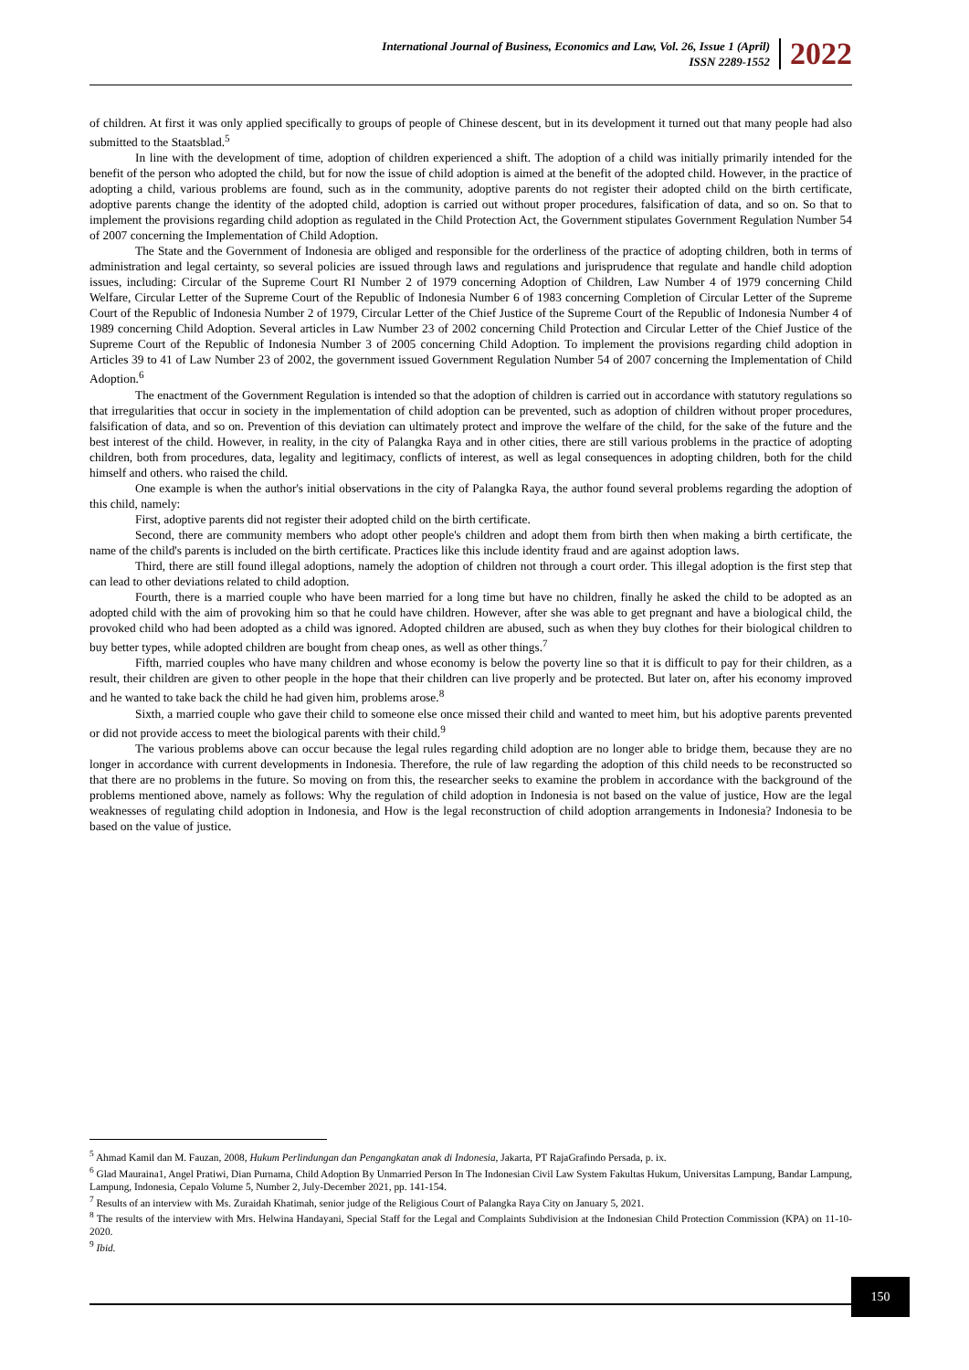International Journal of Business, Economics and Law, Vol. 26, Issue 1 (April)
ISSN 2289-1552
2022
of children. At first it was only applied specifically to groups of people of Chinese descent, but in its development it turned out that many people had also submitted to the Staatsblad.<sup>5</sup>
In line with the development of time, adoption of children experienced a shift. The adoption of a child was initially primarily intended for the benefit of the person who adopted the child, but for now the issue of child adoption is aimed at the benefit of the adopted child. However, in the practice of adopting a child, various problems are found, such as in the community, adoptive parents do not register their adopted child on the birth certificate, adoptive parents change the identity of the adopted child, adoption is carried out without proper procedures, falsification of data, and so on. So that to implement the provisions regarding child adoption as regulated in the Child Protection Act, the Government stipulates Government Regulation Number 54 of 2007 concerning the Implementation of Child Adoption.
The State and the Government of Indonesia are obliged and responsible for the orderliness of the practice of adopting children, both in terms of administration and legal certainty, so several policies are issued through laws and regulations and jurisprudence that regulate and handle child adoption issues, including: Circular of the Supreme Court RI Number 2 of 1979 concerning Adoption of Children, Law Number 4 of 1979 concerning Child Welfare, Circular Letter of the Supreme Court of the Republic of Indonesia Number 6 of 1983 concerning Completion of Circular Letter of the Supreme Court of the Republic of Indonesia Number 2 of 1979, Circular Letter of the Chief Justice of the Supreme Court of the Republic of Indonesia Number 4 of 1989 concerning Child Adoption. Several articles in Law Number 23 of 2002 concerning Child Protection and Circular Letter of the Chief Justice of the Supreme Court of the Republic of Indonesia Number 3 of 2005 concerning Child Adoption. To implement the provisions regarding child adoption in Articles 39 to 41 of Law Number 23 of 2002, the government issued Government Regulation Number 54 of 2007 concerning the Implementation of Child Adoption.<sup>6</sup>
The enactment of the Government Regulation is intended so that the adoption of children is carried out in accordance with statutory regulations so that irregularities that occur in society in the implementation of child adoption can be prevented, such as adoption of children without proper procedures, falsification of data, and so on. Prevention of this deviation can ultimately protect and improve the welfare of the child, for the sake of the future and the best interest of the child. However, in reality, in the city of Palangka Raya and in other cities, there are still various problems in the practice of adopting children, both from procedures, data, legality and legitimacy, conflicts of interest, as well as legal consequences in adopting children, both for the child himself and others. who raised the child.
One example is when the author's initial observations in the city of Palangka Raya, the author found several problems regarding the adoption of this child, namely:
First, adoptive parents did not register their adopted child on the birth certificate.
Second, there are community members who adopt other people's children and adopt them from birth then when making a birth certificate, the name of the child's parents is included on the birth certificate. Practices like this include identity fraud and are against adoption laws.
Third, there are still found illegal adoptions, namely the adoption of children not through a court order. This illegal adoption is the first step that can lead to other deviations related to child adoption.
Fourth, there is a married couple who have been married for a long time but have no children, finally he asked the child to be adopted as an adopted child with the aim of provoking him so that he could have children. However, after she was able to get pregnant and have a biological child, the provoked child who had been adopted as a child was ignored. Adopted children are abused, such as when they buy clothes for their biological children to buy better types, while adopted children are bought from cheap ones, as well as other things.<sup>7</sup>
Fifth, married couples who have many children and whose economy is below the poverty line so that it is difficult to pay for their children, as a result, their children are given to other people in the hope that their children can live properly and be protected. But later on, after his economy improved and he wanted to take back the child he had given him, problems arose.<sup>8</sup>
Sixth, a married couple who gave their child to someone else once missed their child and wanted to meet him, but his adoptive parents prevented or did not provide access to meet the biological parents with their child.<sup>9</sup>
The various problems above can occur because the legal rules regarding child adoption are no longer able to bridge them, because they are no longer in accordance with current developments in Indonesia. Therefore, the rule of law regarding the adoption of this child needs to be reconstructed so that there are no problems in the future. So moving on from this, the researcher seeks to examine the problem in accordance with the background of the problems mentioned above, namely as follows: Why the regulation of child adoption in Indonesia is not based on the value of justice, How are the legal weaknesses of regulating child adoption in Indonesia, and How is the legal reconstruction of child adoption arrangements in Indonesia? Indonesia to be based on the value of justice.
<sup>5</sup> Ahmad Kamil dan M. Fauzan, 2008, Hukum Perlindungan dan Pengangkatan anak di Indonesia, Jakarta, PT RajaGrafindo Persada, p. ix.
<sup>6</sup> Glad Mauraina1, Angel Pratiwi, Dian Purnama, Child Adoption By Unmarried Person In The Indonesian Civil Law System Fakultas Hukum, Universitas Lampung, Bandar Lampung, Lampung, Indonesia, Cepalo Volume 5, Number 2, July-December 2021, pp. 141-154.
<sup>7</sup> Results of an interview with Ms. Zuraidah Khatimah, senior judge of the Religious Court of Palangka Raya City on January 5, 2021.
<sup>8</sup> The results of the interview with Mrs. Helwina Handayani, Special Staff for the Legal and Complaints Subdivision at the Indonesian Child Protection Commission (KPA) on 11-10-2020.
<sup>9</sup> Ibid.
150